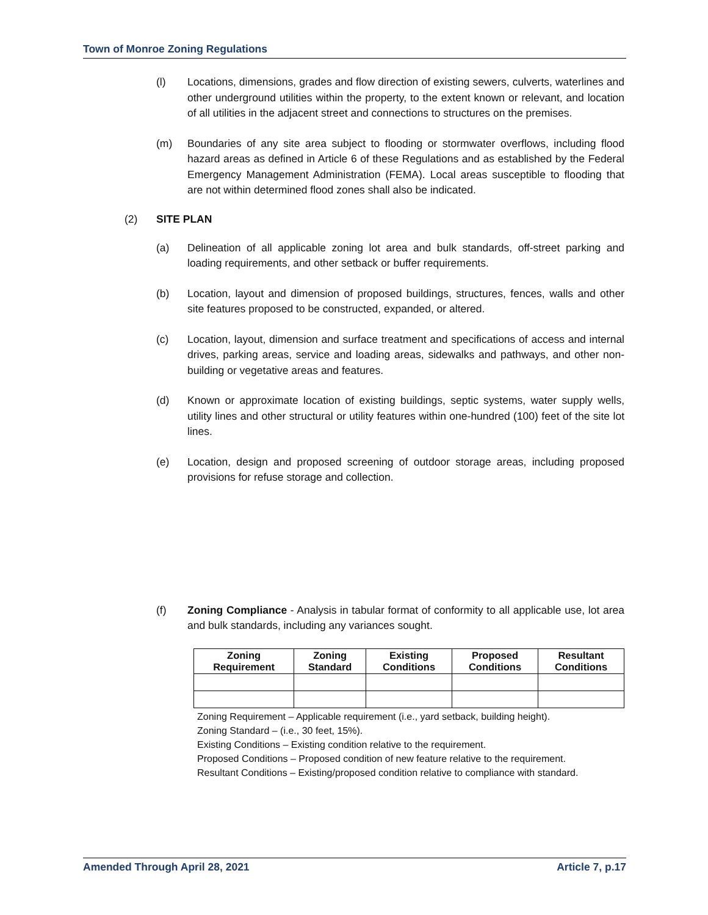Town of Monroe Zoning Regulations
(l) Locations, dimensions, grades and flow direction of existing sewers, culverts, waterlines and other underground utilities within the property, to the extent known or relevant, and location of all utilities in the adjacent street and connections to structures on the premises.
(m) Boundaries of any site area subject to flooding or stormwater overflows, including flood hazard areas as defined in Article 6 of these Regulations and as established by the Federal Emergency Management Administration (FEMA). Local areas susceptible to flooding that are not within determined flood zones shall also be indicated.
(2) SITE PLAN
(a) Delineation of all applicable zoning lot area and bulk standards, off-street parking and loading requirements, and other setback or buffer requirements.
(b) Location, layout and dimension of proposed buildings, structures, fences, walls and other site features proposed to be constructed, expanded, or altered.
(c) Location, layout, dimension and surface treatment and specifications of access and internal drives, parking areas, service and loading areas, sidewalks and pathways, and other non-building or vegetative areas and features.
(d) Known or approximate location of existing buildings, septic systems, water supply wells, utility lines and other structural or utility features within one-hundred (100) feet of the site lot lines.
(e) Location, design and proposed screening of outdoor storage areas, including proposed provisions for refuse storage and collection.
(f) Zoning Compliance - Analysis in tabular format of conformity to all applicable use, lot area and bulk standards, including any variances sought.
| Zoning Requirement | Zoning Standard | Existing Conditions | Proposed Conditions | Resultant Conditions |
| --- | --- | --- | --- | --- |
Zoning Requirement – Applicable requirement (i.e., yard setback, building height).
Zoning Standard – (i.e., 30 feet, 15%).
Existing Conditions – Existing condition relative to the requirement.
Proposed Conditions – Proposed condition of new feature relative to the requirement.
Resultant Conditions – Existing/proposed condition relative to compliance with standard.
Amended Through April 28, 2021 Article 7, p.17